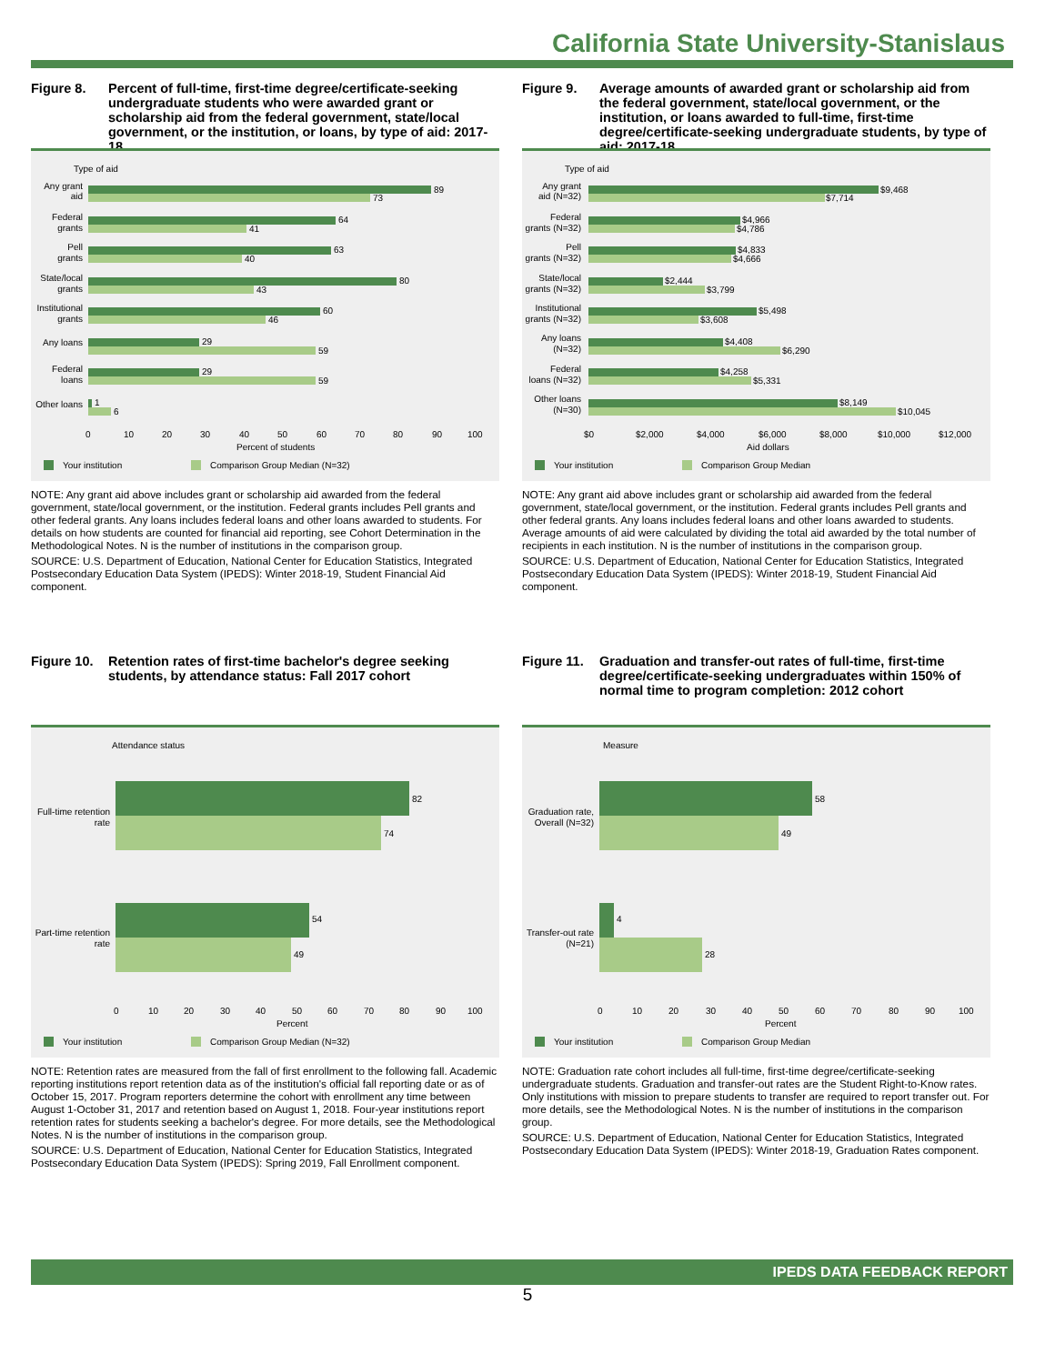California State University-Stanislaus
Figure 8. Percent of full-time, first-time degree/certificate-seeking undergraduate students who were awarded grant or scholarship aid from the federal government, state/local government, or the institution, or loans, by type of aid: 2017-18
Type of aid
Any grant
aid
Federal
grants
Pell
grants
State/local
grants
Institutional
grants
Any loans
Federal
loans
Other loans
89
73
64
41
63
40
80
43
60
46
29
59
29
59
1
6
0
10
20
30
40
50
60
70
80
90
100
Percent of students
Your institution
Comparison Group Median (N=32)
NOTE: Any grant aid above includes grant or scholarship aid awarded from the federal government, state/local government, or the institution. Federal grants includes Pell grants and other federal grants. Any loans includes federal loans and other loans awarded to students. For details on how students are counted for financial aid reporting, see Cohort Determination in the Methodological Notes. N is the number of institutions in the comparison group.
SOURCE: U.S. Department of Education, National Center for Education Statistics, Integrated Postsecondary Education Data System (IPEDS): Winter 2018-19, Student Financial Aid component.
Figure 9. Average amounts of awarded grant or scholarship aid from the federal government, state/local government, or the institution, or loans awarded to full-time, first-time degree/certificate-seeking undergraduate students, by type of aid: 2017-18
Type of aid
Any grant
aid (N=32)
Federal
grants (N=32)
Pell
grants (N=32)
State/local
grants (N=32)
Institutional
grants (N=32)
Any loans
(N=32)
Federal
loans (N=32)
Other loans
(N=30)
$9,468
$7,714
$4,966
$4,786
$4,833
$4,666
$2,444
$3,799
$5,498
$3,608
$4,408
$6,290
$4,258
$5,331
$8,149
$10,045
$0
$2,000
$4,000
$6,000
$8,000
$10,000
$12,000
Aid dollars
Your institution
Comparison Group Median
NOTE: Any grant aid above includes grant or scholarship aid awarded from the federal government, state/local government, or the institution. Federal grants includes Pell grants and other federal grants. Any loans includes federal loans and other loans awarded to students. Average amounts of aid were calculated by dividing the total aid awarded by the total number of recipients in each institution. N is the number of institutions in the comparison group.
SOURCE: U.S. Department of Education, National Center for Education Statistics, Integrated Postsecondary Education Data System (IPEDS): Winter 2018-19, Student Financial Aid component.
Figure 10. Retention rates of first-time bachelor's degree seeking students, by attendance status: Fall 2017 cohort
Attendance status
82
74
54
49
Full-time retention
rate
Part-time retention
rate
0
10
20
30
40
50
60
70
80
90
100
Percent
Your institution
Comparison Group Median (N=32)
NOTE: Retention rates are measured from the fall of first enrollment to the following fall. Academic reporting institutions report retention data as of the institution's official fall reporting date or as of October 15, 2017. Program reporters determine the cohort with enrollment any time between August 1-October 31, 2017 and retention based on August 1, 2018. Four-year institutions report retention rates for students seeking a bachelor's degree. For more details, see the Methodological Notes. N is the number of institutions in the comparison group.
SOURCE: U.S. Department of Education, National Center for Education Statistics, Integrated Postsecondary Education Data System (IPEDS): Spring 2019, Fall Enrollment component.
Figure 11. Graduation and transfer-out rates of full-time, first-time degree/certificate-seeking undergraduates within 150% of normal time to program completion: 2012 cohort
Measure
58
49
4
28
Graduation rate,
Overall (N=32)
Transfer-out rate
(N=21)
0
10
20
30
40
50
60
70
80
90
100
Percent
Your institution
Comparison Group Median
NOTE: Graduation rate cohort includes all full-time, first-time degree/certificate-seeking undergraduate students. Graduation and transfer-out rates are the Student Right-to-Know rates. Only institutions with mission to prepare students to transfer are required to report transfer out. For more details, see the Methodological Notes. N is the number of institutions in the comparison group.
SOURCE: U.S. Department of Education, National Center for Education Statistics, Integrated Postsecondary Education Data System (IPEDS): Winter 2018-19, Graduation Rates component.
IPEDS DATA FEEDBACK REPORT
5